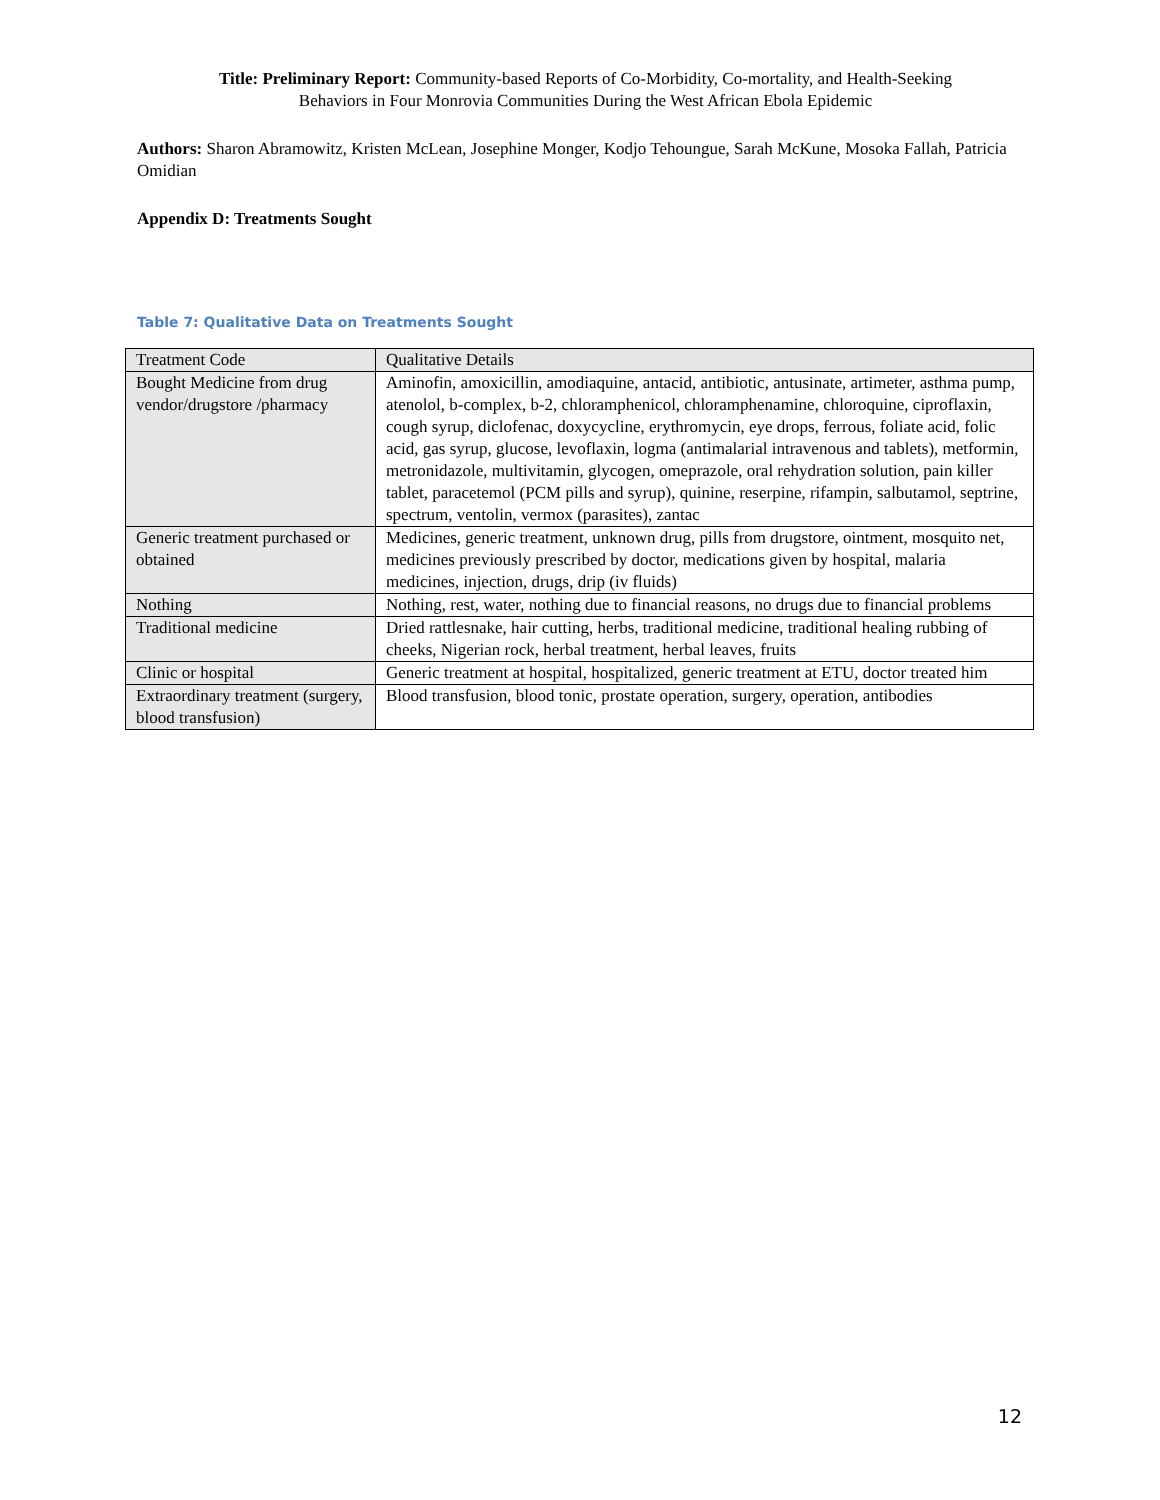Title: Preliminary Report: Community-based Reports of Co-Morbidity, Co-mortality, and Health-Seeking
Behaviors in Four Monrovia Communities During the West African Ebola Epidemic
Authors: Sharon Abramowitz, Kristen McLean, Josephine Monger, Kodjo Tehoungue, Sarah McKune, Mosoka Fallah, Patricia Omidian
Appendix D: Treatments Sought
Table 7: Qualitative Data on Treatments Sought
| Treatment Code | Qualitative Details |
| Bought Medicine from drug vendor/drugstore /pharmacy | Aminofin, amoxicillin, amodiaquine, antacid, antibiotic, antusinate, artimeter, asthma pump, atenolol, b-complex, b-2, chloramphenicol, chloramphenamine, chloroquine, ciproflaxin, cough syrup, diclofenac, doxycycline, erythromycin, eye drops, ferrous, foliate acid, folic acid, gas syrup, glucose, levoflaxin, logma (antimalarial intravenous and tablets), metformin, metronidazole, multivitamin, glycogen, omeprazole, oral rehydration solution, pain killer tablet, paracetemol (PCM pills and syrup), quinine, reserpine, rifampin, salbutamol, septrine, spectrum, ventolin, vermox (parasites), zantac |
| Generic treatment purchased or obtained | Medicines, generic treatment, unknown drug, pills from drugstore, ointment, mosquito net, medicines previously prescribed by doctor, medications given by hospital, malaria medicines, injection, drugs, drip (iv fluids) |
| Nothing | Nothing, rest, water, nothing due to financial reasons, no drugs due to financial problems |
| Traditional medicine | Dried rattlesnake, hair cutting, herbs, traditional medicine, traditional healing rubbing of cheeks, Nigerian rock, herbal treatment, herbal leaves, fruits |
| Clinic or hospital | Generic treatment at hospital, hospitalized, generic treatment at ETU, doctor treated him |
| Extraordinary treatment (surgery, blood transfusion) | Blood transfusion, blood tonic, prostate operation, surgery, operation, antibodies |
12